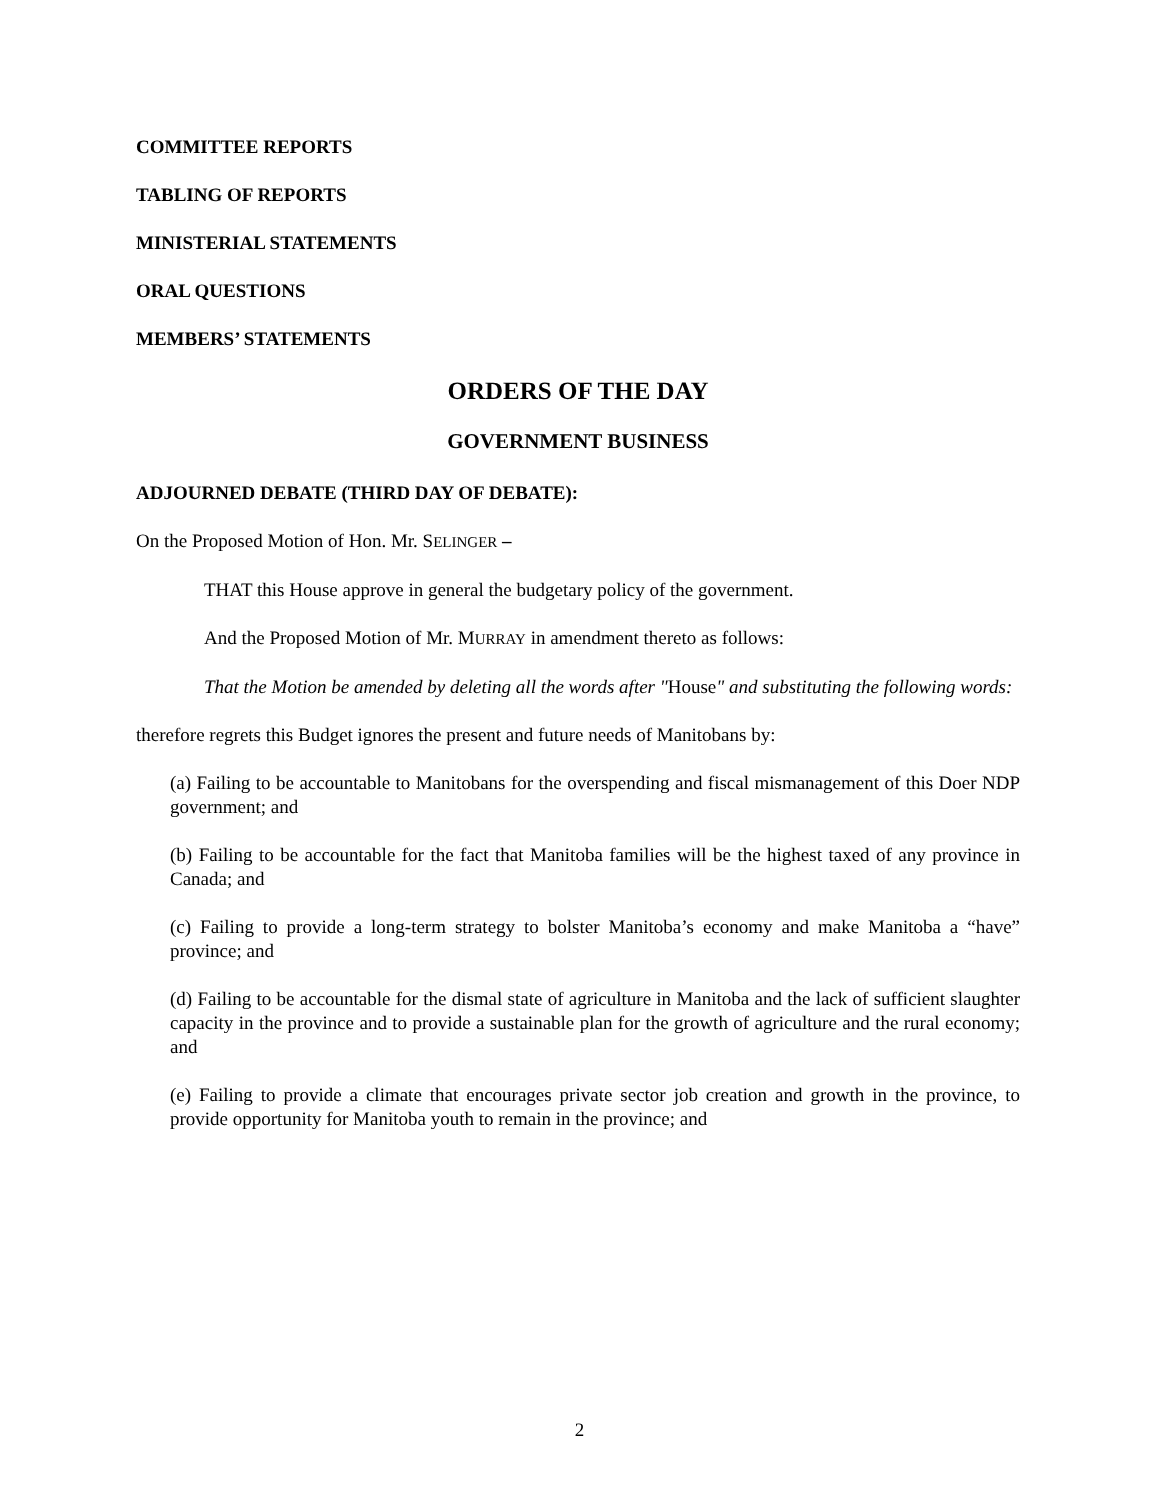COMMITTEE REPORTS
TABLING OF REPORTS
MINISTERIAL STATEMENTS
ORAL QUESTIONS
MEMBERS’ STATEMENTS
ORDERS OF THE DAY
GOVERNMENT BUSINESS
ADJOURNED DEBATE (THIRD DAY OF DEBATE):
On the Proposed Motion of Hon. Mr. SELINGER –
THAT this House approve in general the budgetary policy of the government.
And the Proposed Motion of Mr. MURRAY in amendment thereto as follows:
That the Motion be amended by deleting all the words after "House" and substituting the following words:
therefore regrets this Budget ignores the present and future needs of Manitobans by:
(a) Failing to be accountable to Manitobans for the overspending and fiscal mismanagement of this Doer NDP government; and
(b) Failing to be accountable for the fact that Manitoba families will be the highest taxed of any province in Canada; and
(c) Failing to provide a long-term strategy to bolster Manitoba’s economy and make Manitoba a “have” province; and
(d) Failing to be accountable for the dismal state of agriculture in Manitoba and the lack of sufficient slaughter capacity in the province and to provide a sustainable plan for the growth of agriculture and the rural economy; and
(e) Failing to provide a climate that encourages private sector job creation and growth in the province, to provide opportunity for Manitoba youth to remain in the province; and
2